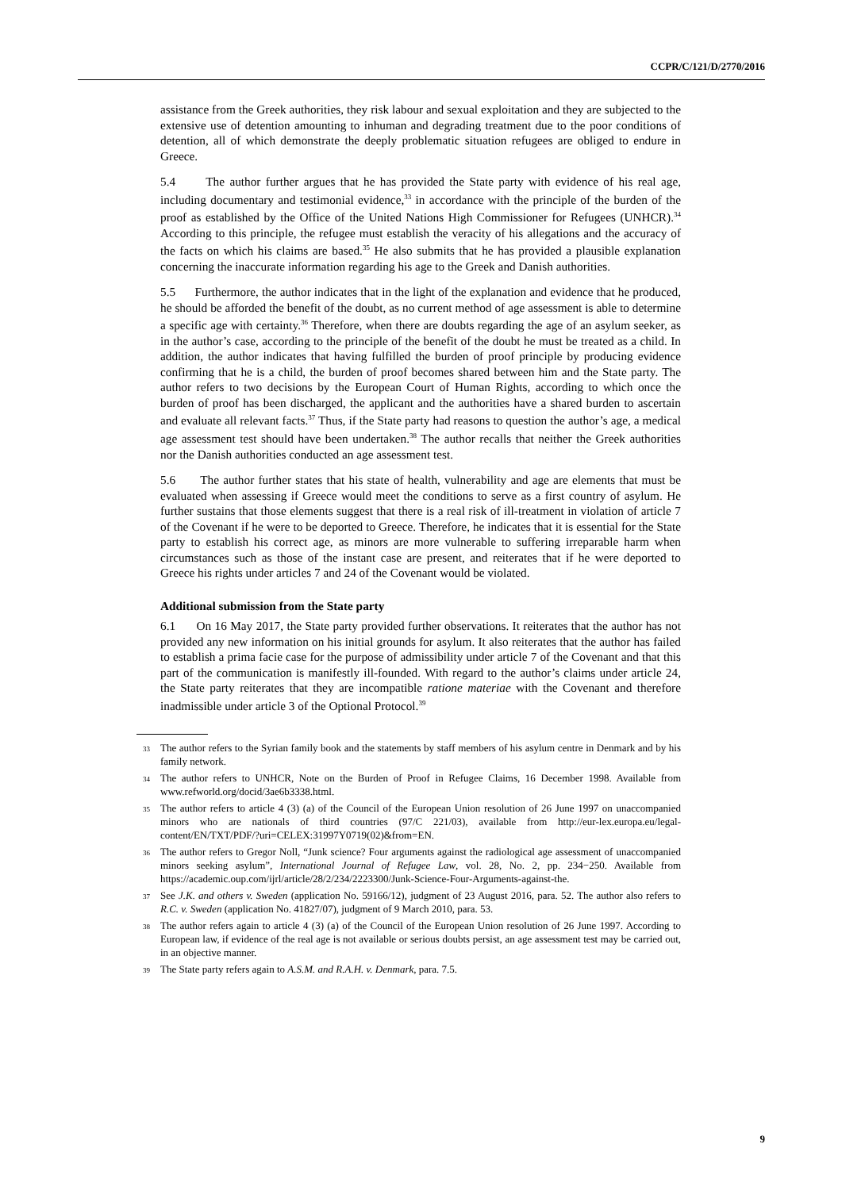CCPR/C/121/D/2770/2016
assistance from the Greek authorities, they risk labour and sexual exploitation and they are subjected to the extensive use of detention amounting to inhuman and degrading treatment due to the poor conditions of detention, all of which demonstrate the deeply problematic situation refugees are obliged to endure in Greece.
5.4 The author further argues that he has provided the State party with evidence of his real age, including documentary and testimonial evidence,<sup>33</sup> in accordance with the principle of the burden of the proof as established by the Office of the United Nations High Commissioner for Refugees (UNHCR).<sup>34</sup> According to this principle, the refugee must establish the veracity of his allegations and the accuracy of the facts on which his claims are based.<sup>35</sup> He also submits that he has provided a plausible explanation concerning the inaccurate information regarding his age to the Greek and Danish authorities.
5.5 Furthermore, the author indicates that in the light of the explanation and evidence that he produced, he should be afforded the benefit of the doubt, as no current method of age assessment is able to determine a specific age with certainty.<sup>36</sup> Therefore, when there are doubts regarding the age of an asylum seeker, as in the author’s case, according to the principle of the benefit of the doubt he must be treated as a child. In addition, the author indicates that having fulfilled the burden of proof principle by producing evidence confirming that he is a child, the burden of proof becomes shared between him and the State party. The author refers to two decisions by the European Court of Human Rights, according to which once the burden of proof has been discharged, the applicant and the authorities have a shared burden to ascertain and evaluate all relevant facts.<sup>37</sup> Thus, if the State party had reasons to question the author’s age, a medical age assessment test should have been undertaken.<sup>38</sup> The author recalls that neither the Greek authorities nor the Danish authorities conducted an age assessment test.
5.6 The author further states that his state of health, vulnerability and age are elements that must be evaluated when assessing if Greece would meet the conditions to serve as a first country of asylum. He further sustains that those elements suggest that there is a real risk of ill-treatment in violation of article 7 of the Covenant if he were to be deported to Greece. Therefore, he indicates that it is essential for the State party to establish his correct age, as minors are more vulnerable to suffering irreparable harm when circumstances such as those of the instant case are present, and reiterates that if he were deported to Greece his rights under articles 7 and 24 of the Covenant would be violated.
Additional submission from the State party
6.1 On 16 May 2017, the State party provided further observations. It reiterates that the author has not provided any new information on his initial grounds for asylum. It also reiterates that the author has failed to establish a prima facie case for the purpose of admissibility under article 7 of the Covenant and that this part of the communication is manifestly ill-founded. With regard to the author’s claims under article 24, the State party reiterates that they are incompatible ratione materiae with the Covenant and therefore inadmissible under article 3 of the Optional Protocol.<sup>39</sup>
<sup>33</sup> The author refers to the Syrian family book and the statements by staff members of his asylum centre in Denmark and by his family network.
<sup>34</sup> The author refers to UNHCR, Note on the Burden of Proof in Refugee Claims, 16 December 1998. Available from www.refworld.org/docid/3ae6b3338.html.
<sup>35</sup> The author refers to article 4 (3) (a) of the Council of the European Union resolution of 26 June 1997 on unaccompanied minors who are nationals of third countries (97/C 221/03), available from http://eur-lex.europa.eu/legal-content/EN/TXT/PDF/?uri=CELEX:31997Y0719(02)&from=EN.
<sup>36</sup> The author refers to Gregor Noll, “Junk science? Four arguments against the radiological age assessment of unaccompanied minors seeking asylum”, International Journal of Refugee Law, vol. 28, No. 2, pp. 234−250. Available from https://academic.oup.com/ijrl/article/28/2/234/2223300/Junk-Science-Four-Arguments-against-the.
<sup>37</sup> See J.K. and others v. Sweden (application No. 59166/12), judgment of 23 August 2016, para. 52. The author also refers to R.C. v. Sweden (application No. 41827/07), judgment of 9 March 2010, para. 53.
<sup>38</sup> The author refers again to article 4 (3) (a) of the Council of the European Union resolution of 26 June 1997. According to European law, if evidence of the real age is not available or serious doubts persist, an age assessment test may be carried out, in an objective manner.
<sup>39</sup> The State party refers again to A.S.M. and R.A.H. v. Denmark, para. 7.5.
9